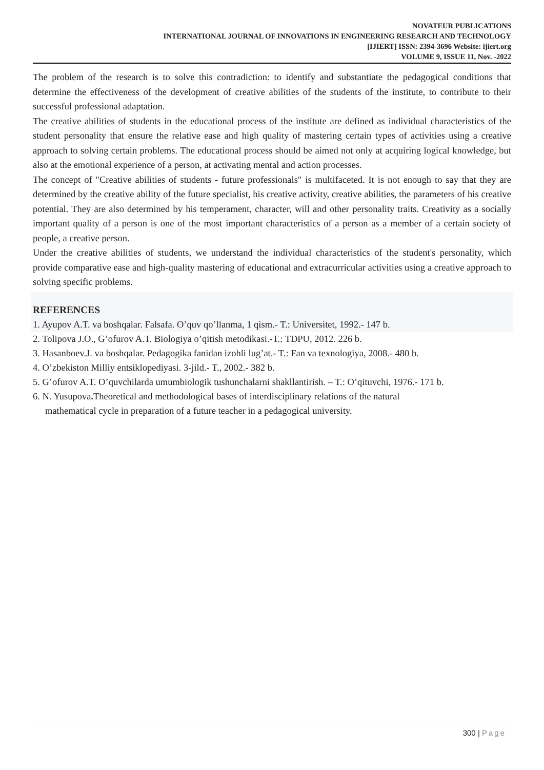NOVATEUR PUBLICATIONS
INTERNATIONAL JOURNAL OF INNOVATIONS IN ENGINEERING RESEARCH AND TECHNOLOGY
[IJIERT] ISSN: 2394-3696 Website: ijiert.org
VOLUME 9, ISSUE 11, Nov. -2022
The problem of the research is to solve this contradiction: to identify and substantiate the pedagogical conditions that determine the effectiveness of the development of creative abilities of the students of the institute, to contribute to their successful professional adaptation.
The creative abilities of students in the educational process of the institute are defined as individual characteristics of the student personality that ensure the relative ease and high quality of mastering certain types of activities using a creative approach to solving certain problems. The educational process should be aimed not only at acquiring logical knowledge, but also at the emotional experience of a person, at activating mental and action processes.
The concept of "Creative abilities of students - future professionals" is multifaceted. It is not enough to say that they are determined by the creative ability of the future specialist, his creative activity, creative abilities, the parameters of his creative potential. They are also determined by his temperament, character, will and other personality traits. Creativity as a socially important quality of a person is one of the most important characteristics of a person as a member of a certain society of people, a creative person.
Under the creative abilities of students, we understand the individual characteristics of the student's personality, which provide comparative ease and high-quality mastering of educational and extracurricular activities using a creative approach to solving specific problems.
REFERENCES
1. Ayupov A.T. va boshqalar. Falsafa. O’quv qo’llanma, 1 qism.- T.: Universitet, 1992.- 147 b.
2. Tolipova J.O., G’ofurov A.T. Biologiya o’qitish metodikasi.-T.: TDPU, 2012. 226 b.
3. Hasanboev.J. va boshqalar. Pedagogika fanidan izohli lug’at.- T.: Fan va texnologiya, 2008.- 480 b.
4. O’zbekiston Milliy entsiklopediyasi. 3-jild.- T., 2002.- 382 b.
5. G’ofurov A.T. O’quvchilarda umumbiologik tushunchalarni shakllantirish. – T.: O’qituvchi, 1976.- 171 b.
6. N. Yusupova. Theoretical and methodological bases of interdisciplinary relations of the natural
mathematical cycle in preparation of a future teacher in a pedagogical university.
300 | Page